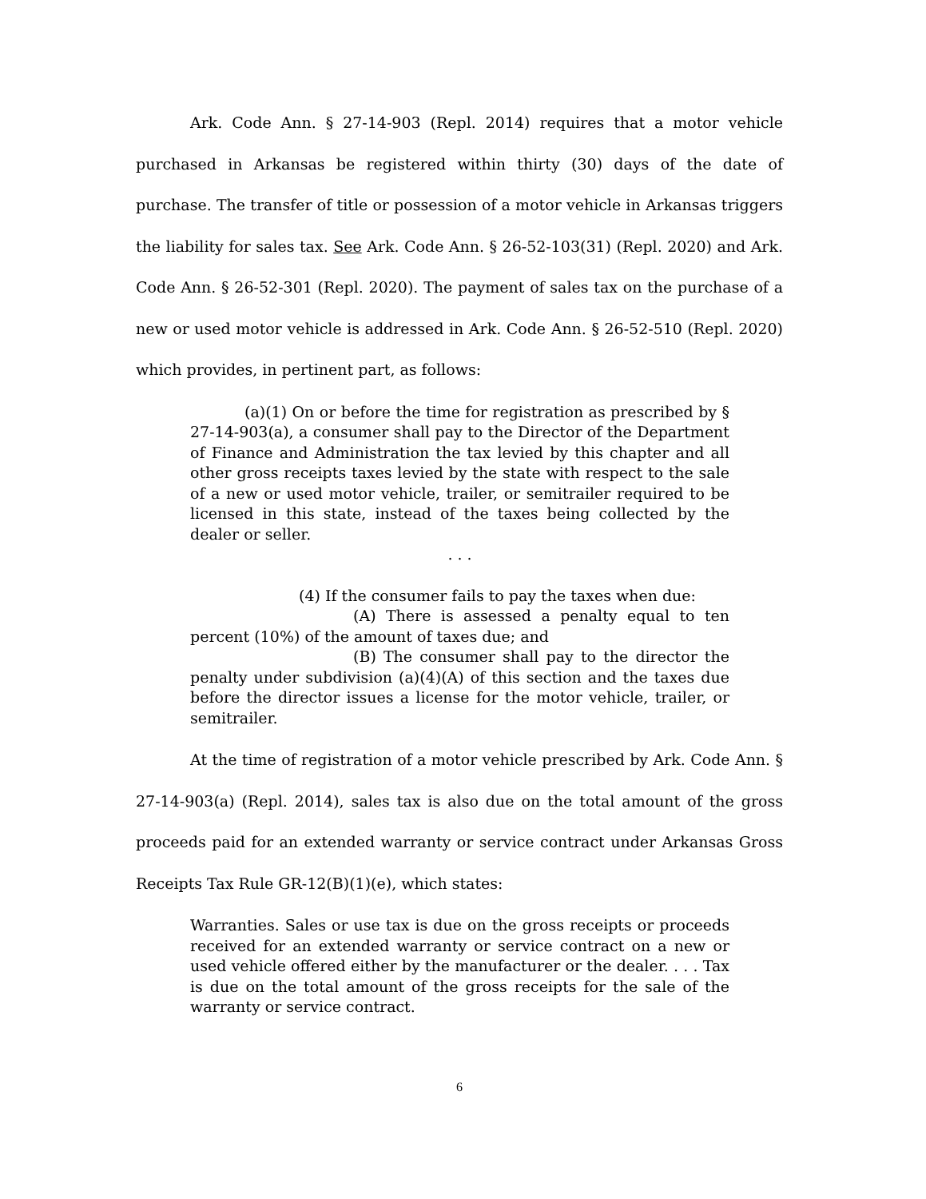Ark. Code Ann. § 27-14-903 (Repl. 2014) requires that a motor vehicle purchased in Arkansas be registered within thirty (30) days of the date of purchase. The transfer of title or possession of a motor vehicle in Arkansas triggers the liability for sales tax. See Ark. Code Ann. § 26-52-103(31) (Repl. 2020) and Ark. Code Ann. § 26-52-301 (Repl. 2020). The payment of sales tax on the purchase of a new or used motor vehicle is addressed in Ark. Code Ann. § 26-52-510 (Repl. 2020) which provides, in pertinent part, as follows:
(a)(1) On or before the time for registration as prescribed by § 27-14-903(a), a consumer shall pay to the Director of the Department of Finance and Administration the tax levied by this chapter and all other gross receipts taxes levied by the state with respect to the sale of a new or used motor vehicle, trailer, or semitrailer required to be licensed in this state, instead of the taxes being collected by the dealer or seller.
. . .
(4) If the consumer fails to pay the taxes when due:
(A) There is assessed a penalty equal to ten percent (10%) of the amount of taxes due; and
(B) The consumer shall pay to the director the penalty under subdivision (a)(4)(A) of this section and the taxes due before the director issues a license for the motor vehicle, trailer, or semitrailer.
At the time of registration of a motor vehicle prescribed by Ark. Code Ann. § 27-14-903(a) (Repl. 2014), sales tax is also due on the total amount of the gross proceeds paid for an extended warranty or service contract under Arkansas Gross Receipts Tax Rule GR-12(B)(1)(e), which states:
Warranties. Sales or use tax is due on the gross receipts or proceeds received for an extended warranty or service contract on a new or used vehicle offered either by the manufacturer or the dealer. . . . Tax is due on the total amount of the gross receipts for the sale of the warranty or service contract.
6